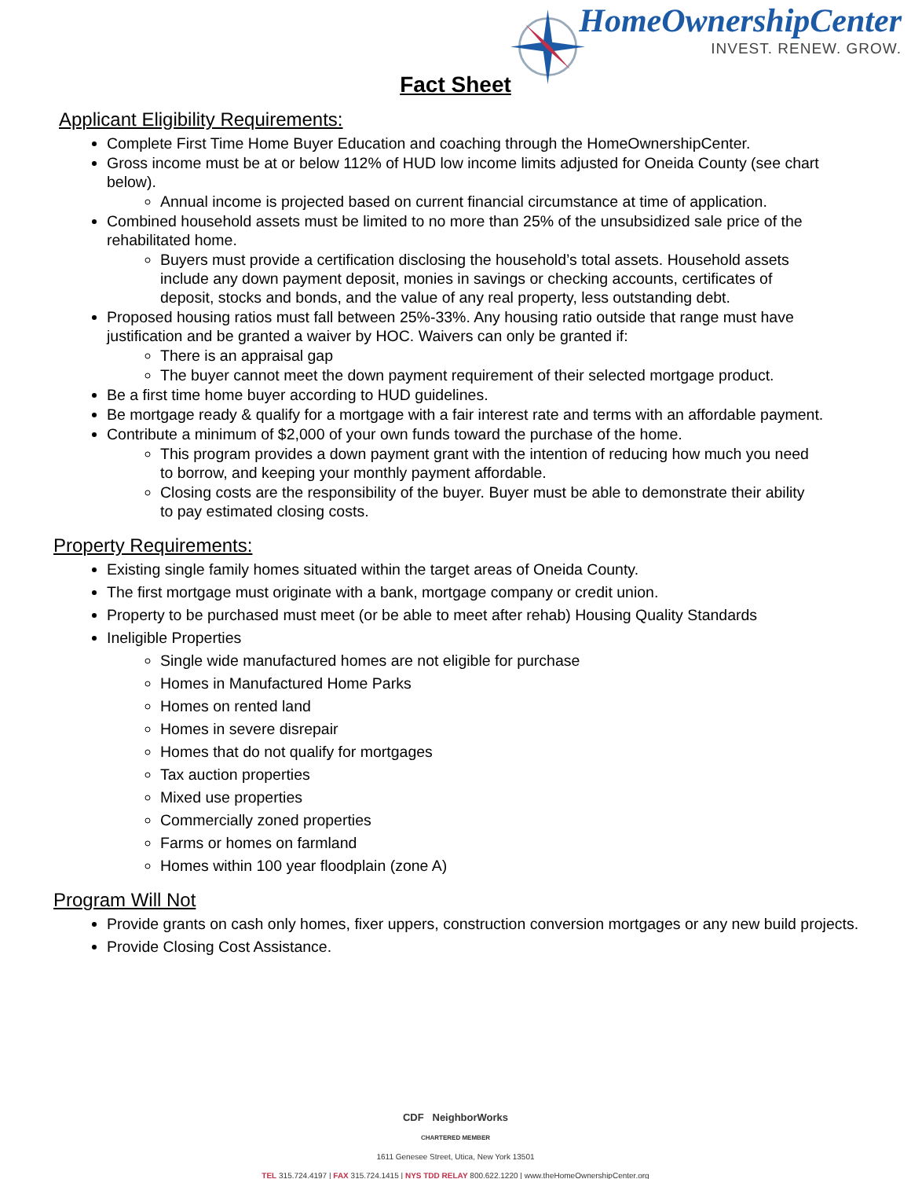HomeOwnershipCenter
INVEST. RENEW. GROW.
Fact Sheet
Applicant Eligibility Requirements:
Complete First Time Home Buyer Education and coaching through the HomeOwnershipCenter.
Gross income must be at or below 112% of HUD low income limits adjusted for Oneida County (see chart below).
Annual income is projected based on current financial circumstance at time of application.
Combined household assets must be limited to no more than 25% of the unsubsidized sale price of the rehabilitated home.
Buyers must provide a certification disclosing the household’s total assets. Household assets include any down payment deposit, monies in savings or checking accounts, certificates of deposit, stocks and bonds, and the value of any real property, less outstanding debt.
Proposed housing ratios must fall between 25%-33%. Any housing ratio outside that range must have justification and be granted a waiver by HOC. Waivers can only be granted if:
There is an appraisal gap
The buyer cannot meet the down payment requirement of their selected mortgage product.
Be a first time home buyer according to HUD guidelines.
Be mortgage ready & qualify for a mortgage with a fair interest rate and terms with an affordable payment.
Contribute a minimum of $2,000 of your own funds toward the purchase of the home.
This program provides a down payment grant with the intention of reducing how much you need to borrow, and keeping your monthly payment affordable.
Closing costs are the responsibility of the buyer. Buyer must be able to demonstrate their ability to pay estimated closing costs.
Property Requirements:
Existing single family homes situated within the target areas of Oneida County.
The first mortgage must originate with a bank, mortgage company or credit union.
Property to be purchased must meet (or be able to meet after rehab) Housing Quality Standards
Ineligible Properties
Single wide manufactured homes are not eligible for purchase
Homes in Manufactured Home Parks
Homes on rented land
Homes in severe disrepair
Homes that do not qualify for mortgages
Tax auction properties
Mixed use properties
Commercially zoned properties
Farms or homes on farmland
Homes within 100 year floodplain (zone A)
Program Will Not
Provide grants on cash only homes, fixer uppers, construction conversion mortgages or any new build projects.
Provide Closing Cost Assistance.
CDF NeighborWorks
CHARTERED MEMBER
1611 Genesee Street, Utica, New York 13501
TEL 315.724.4197 | FAX 315.724.1415 | NYS TDD RELAY 800.622.1220 | www.theHomeOwnershipCenter.org